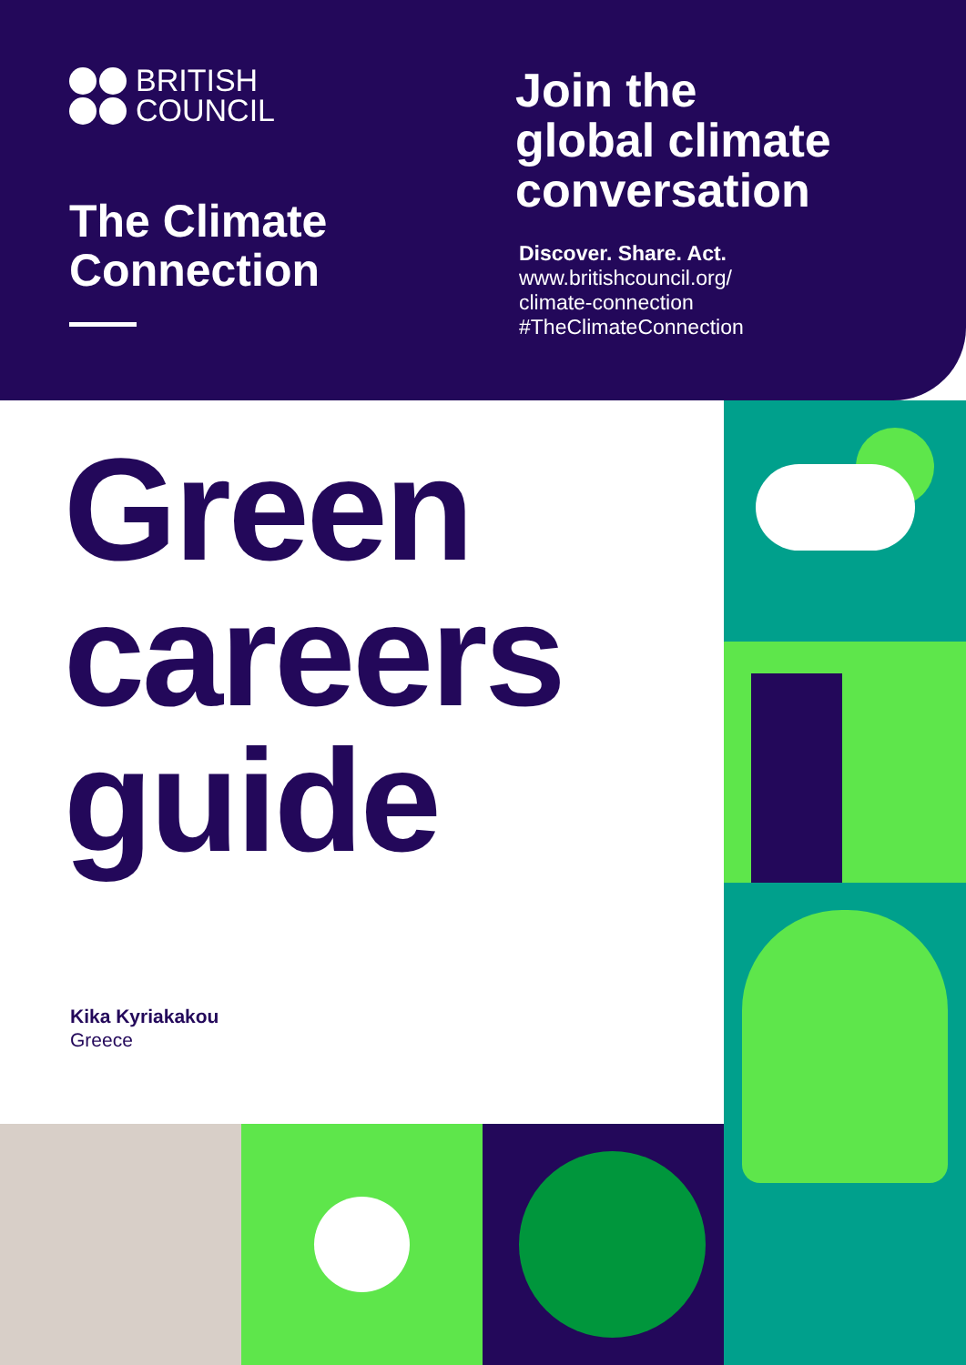BRITISH
COUNCIL
The Climate Connection
Join the
global climate
conversation
Discover. Share. Act.
www.britishcouncil.org/
climate-connection
#TheClimateConnection
Green
careers
guide
Kika Kyriakakou
Greece